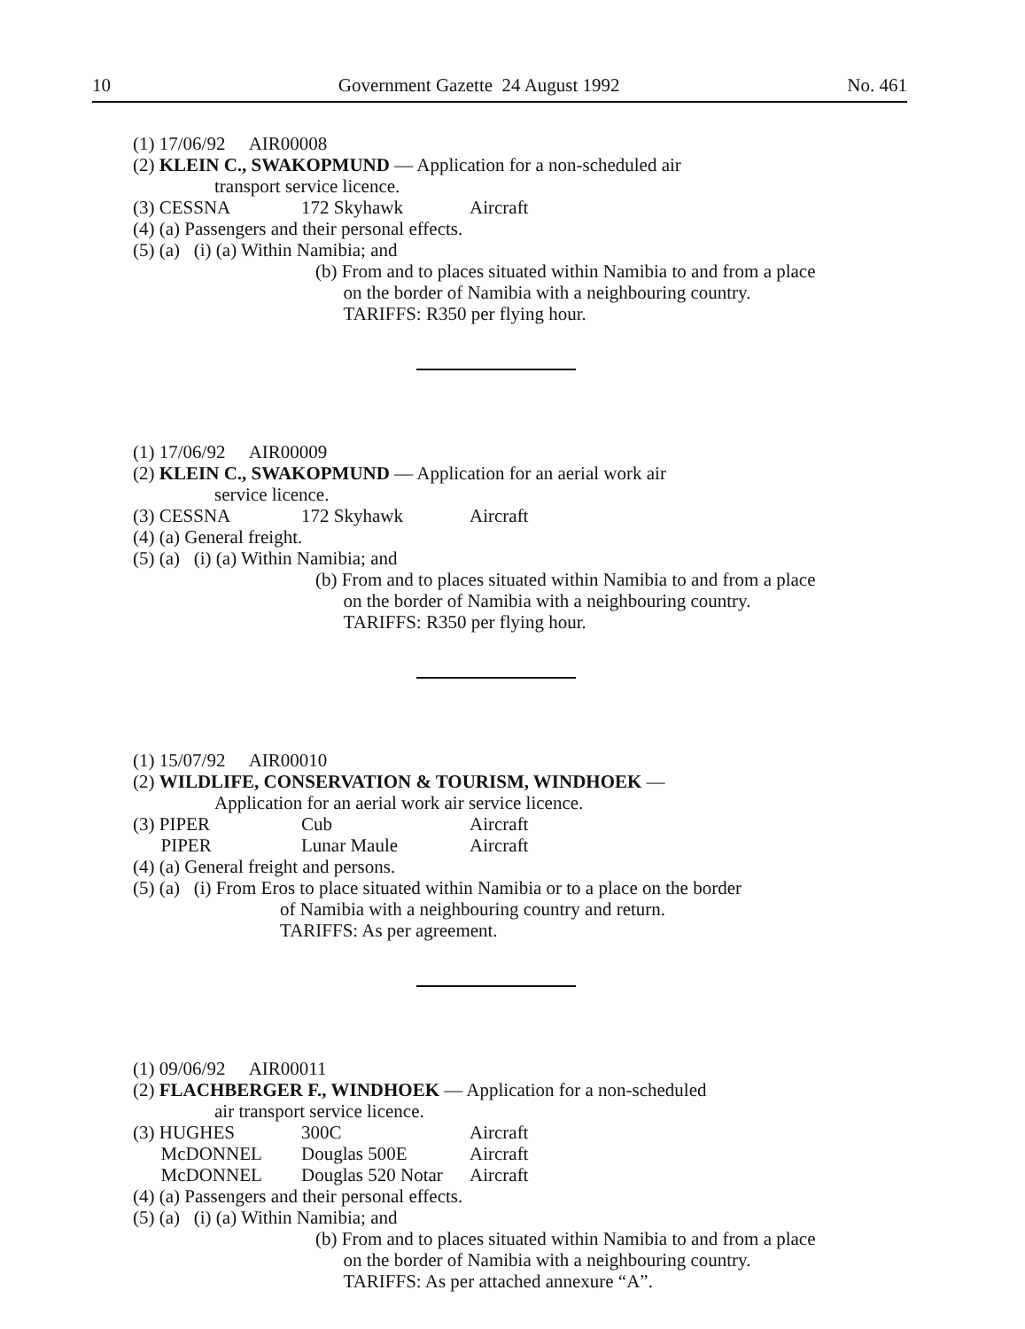10 Government Gazette 24 August 1992 No. 461
(1) 17/06/92 AIR00008
(2) KLEIN C., SWAKOPMUND — Application for a non-scheduled air
transport service licence.
(3) CESSNA 172 Skyhawk Aircraft
(4) (a) Passengers and their personal effects.
(5) (a) (i) (a) Within Namibia; and
(b) From and to places situated within Namibia to and from a place
on the border of Namibia with a neighbouring country.
TARIFFS: R350 per flying hour.
(1) 17/06/92 AIR00009
(2) KLEIN C., SWAKOPMUND — Application for an aerial work air
service licence.
(3) CESSNA 172 Skyhawk Aircraft
(4) (a) General freight.
(5) (a) (i) (a) Within Namibia; and
(b) From and to places situated within Namibia to and from a place
on the border of Namibia with a neighbouring country.
TARIFFS: R350 per flying hour.
(1) 15/07/92 AIR00010
(2) WILDLIFE, CONSERVATION & TOURISM, WINDHOEK —
Application for an aerial work air service licence.
(3) PIPER Cub Aircraft
PIPER Lunar Maule Aircraft
(4) (a) General freight and persons.
(5) (a) (i) From Eros to place situated within Namibia or to a place on the border
of Namibia with a neighbouring country and return.
TARIFFS: As per agreement.
(1) 09/06/92 AIR00011
(2) FLACHBERGER F., WINDHOEK — Application for a non-scheduled
air transport service licence.
(3) HUGHES 300C Aircraft
McDONNEL Douglas 500E Aircraft
McDONNEL Douglas 520 Notar Aircraft
(4) (a) Passengers and their personal effects.
(5) (a) (i) (a) Within Namibia; and
(b) From and to places situated within Namibia to and from a place
on the border of Namibia with a neighbouring country.
TARIFFS: As per attached annexure “A”.